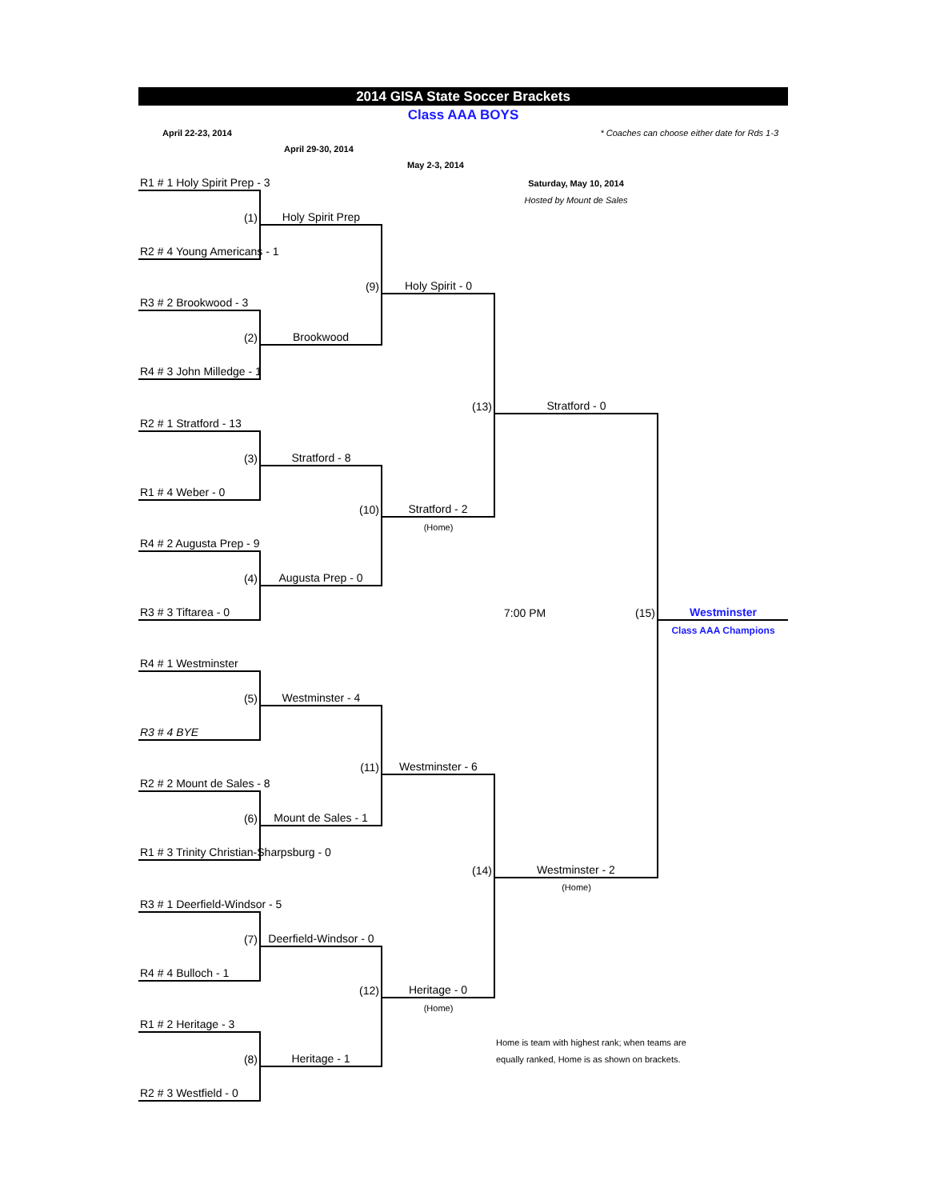2014 GISA State Soccer Brackets
Class AAA BOYS
April 22-23, 2014 * Coaches can choose either date for Rds 1-3
April 29-30, 2014
May 2-3, 2014
| R1 # 1 Holy Spirit Prep - 3 | | | Saturday, May 10, 2014 | |
| | | | Hosted by Mount de Sales | |
| (1) | Holy Spirit Prep | | | |
| R2 # 4 Young Americans - 1 | | | | |
| | (9) | Holy Spirit - 0 | | |
| R3 # 2 Brookwood - 3 | | | | |
| (2) | Brookwood | | | |
| R4 # 3 John Milledge - 1 | | | | |
| | | (13) | Stratford - 0 | |
| R2 # 1 Stratford - 13 | | | | |
| (3) | Stratford - 8 | | | |
| R1 # 4 Weber - 0 | | | | |
| | (10) | Stratford - 2 | | |
| | | (Home) | | |
| R4 # 2 Augusta Prep - 9 | | | | |
| (4) | Augusta Prep - 0 | | | |
| R3 # 3 Tiftarea - 0 | | | 7:00 PM (15) | Westminster |
| | | | | Class AAA Champions |
| R4 # 1 Westminster | | | | |
| (5) | Westminster - 4 | | | |
| R3 # 4 BYE | | | | |
| | (11) | Westminster - 6 | | |
| R2 # 2 Mount de Sales - 8 | | | | |
| (6) | Mount de Sales - 1 | | | |
| R1 # 3 Trinity Christian-Sharpsburg - 0 | | | | |
| | | (14) | Westminster - 2 | |
| | | | (Home) | |
| R3 # 1 Deerfield-Windsor - 5 | | | | |
| (7) | Deerfield-Windsor - 0 | | | |
| R4 # 4 Bulloch - 1 | | | | |
| | (12) | Heritage - 0 | | |
| | | (Home) | | |
| R1 # 2 Heritage - 3 | | | | |
| | | | Home is team with highest rank; when teams are | |
| (8) | Heritage - 1 | | equally ranked, Home is as shown on brackets. | |
| R2 # 3 Westfield - 0 | | | | |